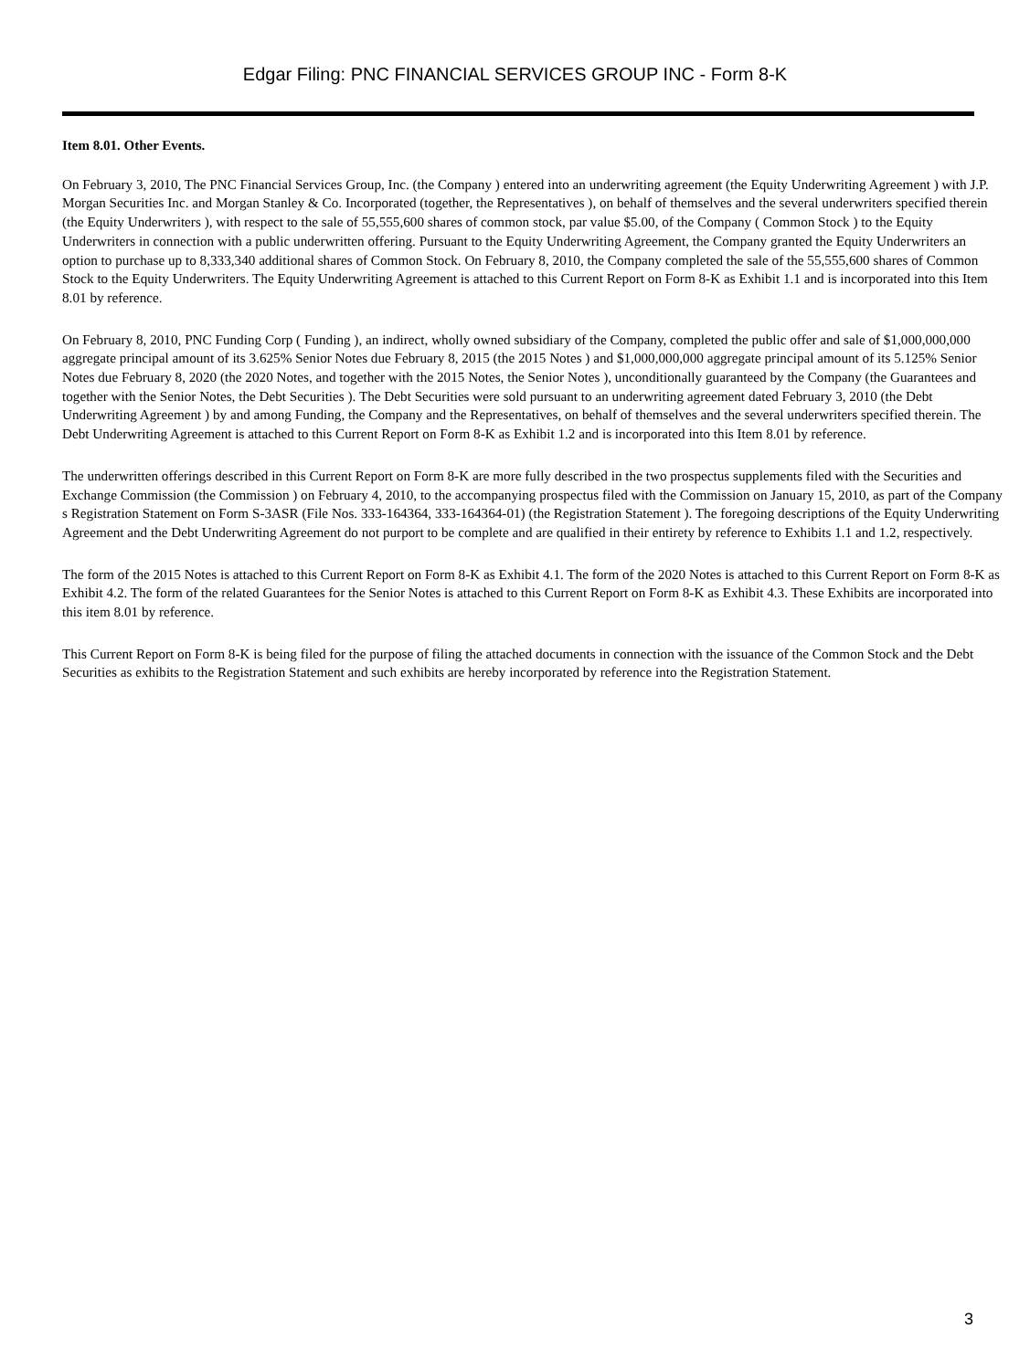Edgar Filing: PNC FINANCIAL SERVICES GROUP INC - Form 8-K
Item 8.01. Other Events.
On February 3, 2010, The PNC Financial Services Group, Inc. (the Company ) entered into an underwriting agreement (the Equity Underwriting Agreement ) with J.P. Morgan Securities Inc. and Morgan Stanley & Co. Incorporated (together, the Representatives ), on behalf of themselves and the several underwriters specified therein (the Equity Underwriters ), with respect to the sale of 55,555,600 shares of common stock, par value $5.00, of the Company ( Common Stock ) to the Equity Underwriters in connection with a public underwritten offering. Pursuant to the Equity Underwriting Agreement, the Company granted the Equity Underwriters an option to purchase up to 8,333,340 additional shares of Common Stock. On February 8, 2010, the Company completed the sale of the 55,555,600 shares of Common Stock to the Equity Underwriters. The Equity Underwriting Agreement is attached to this Current Report on Form 8-K as Exhibit 1.1 and is incorporated into this Item 8.01 by reference.
On February 8, 2010, PNC Funding Corp ( Funding ), an indirect, wholly owned subsidiary of the Company, completed the public offer and sale of $1,000,000,000 aggregate principal amount of its 3.625% Senior Notes due February 8, 2015 (the 2015 Notes ) and $1,000,000,000 aggregate principal amount of its 5.125% Senior Notes due February 8, 2020 (the 2020 Notes, and together with the 2015 Notes, the Senior Notes ), unconditionally guaranteed by the Company (the Guarantees and together with the Senior Notes, the Debt Securities ). The Debt Securities were sold pursuant to an underwriting agreement dated February 3, 2010 (the Debt Underwriting Agreement ) by and among Funding, the Company and the Representatives, on behalf of themselves and the several underwriters specified therein. The Debt Underwriting Agreement is attached to this Current Report on Form 8-K as Exhibit 1.2 and is incorporated into this Item 8.01 by reference.
The underwritten offerings described in this Current Report on Form 8-K are more fully described in the two prospectus supplements filed with the Securities and Exchange Commission (the Commission ) on February 4, 2010, to the accompanying prospectus filed with the Commission on January 15, 2010, as part of the Company s Registration Statement on Form S-3ASR (File Nos. 333-164364, 333-164364-01) (the Registration Statement ). The foregoing descriptions of the Equity Underwriting Agreement and the Debt Underwriting Agreement do not purport to be complete and are qualified in their entirety by reference to Exhibits 1.1 and 1.2, respectively.
The form of the 2015 Notes is attached to this Current Report on Form 8-K as Exhibit 4.1. The form of the 2020 Notes is attached to this Current Report on Form 8-K as Exhibit 4.2. The form of the related Guarantees for the Senior Notes is attached to this Current Report on Form 8-K as Exhibit 4.3. These Exhibits are incorporated into this item 8.01 by reference.
This Current Report on Form 8-K is being filed for the purpose of filing the attached documents in connection with the issuance of the Common Stock and the Debt Securities as exhibits to the Registration Statement and such exhibits are hereby incorporated by reference into the Registration Statement.
3